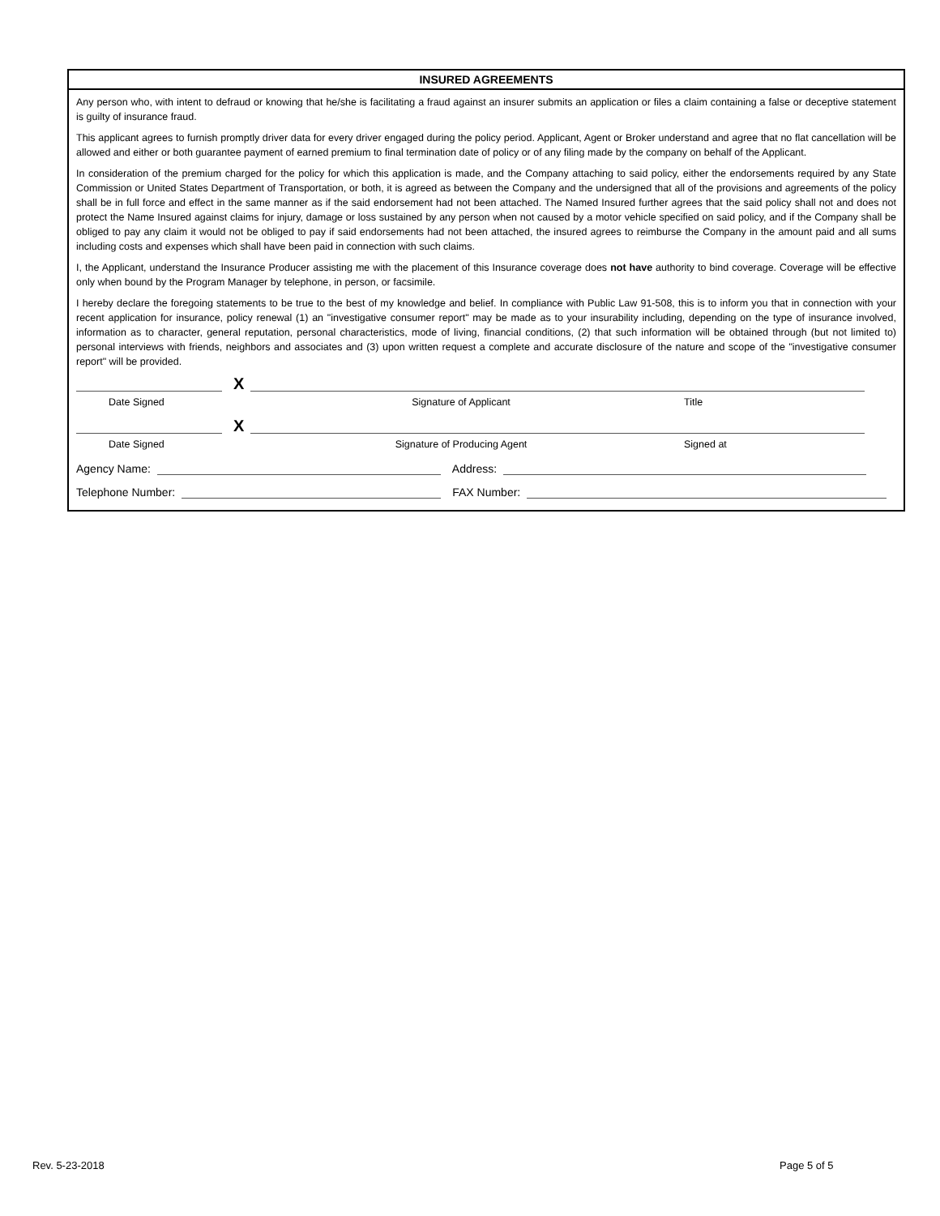INSURED AGREEMENTS
Any person who, with intent to defraud or knowing that he/she is facilitating a fraud against an insurer submits an application or files a claim containing a false or deceptive statement is guilty of insurance fraud.
This applicant agrees to furnish promptly driver data for every driver engaged during the policy period. Applicant, Agent or Broker understand and agree that no flat cancellation will be allowed and either or both guarantee payment of earned premium to final termination date of policy or of any filing made by the company on behalf of the Applicant.
In consideration of the premium charged for the policy for which this application is made, and the Company attaching to said policy, either the endorsements required by any State Commission or United States Department of Transportation, or both, it is agreed as between the Company and the undersigned that all of the provisions and agreements of the policy shall be in full force and effect in the same manner as if the said endorsement had not been attached. The Named Insured further agrees that the said policy shall not and does not protect the Name Insured against claims for injury, damage or loss sustained by any person when not caused by a motor vehicle specified on said policy, and if the Company shall be obliged to pay any claim it would not be obliged to pay if said endorsements had not been attached, the insured agrees to reimburse the Company in the amount paid and all sums including costs and expenses which shall have been paid in connection with such claims.
I, the Applicant, understand the Insurance Producer assisting me with the placement of this Insurance coverage does not have authority to bind coverage. Coverage will be effective only when bound by the Program Manager by telephone, in person, or facsimile.
I hereby declare the foregoing statements to be true to the best of my knowledge and belief. In compliance with Public Law 91-508, this is to inform you that in connection with your recent application for insurance, policy renewal (1) an "investigative consumer report" may be made as to your insurability including, depending on the type of insurance involved, information as to character, general reputation, personal characteristics, mode of living, financial conditions, (2) that such information will be obtained through (but not limited to) personal interviews with friends, neighbors and associates and (3) upon written request a complete and accurate disclosure of the nature and scope of the "investigative consumer report" will be provided.
X
Date Signed Signature of Applicant Title
X
Date Signed Signature of Producing Agent Signed at
Agency Name:
Address:
Telephone Number:
FAX Number:
Rev. 5-23-2018 Page 5 of 5